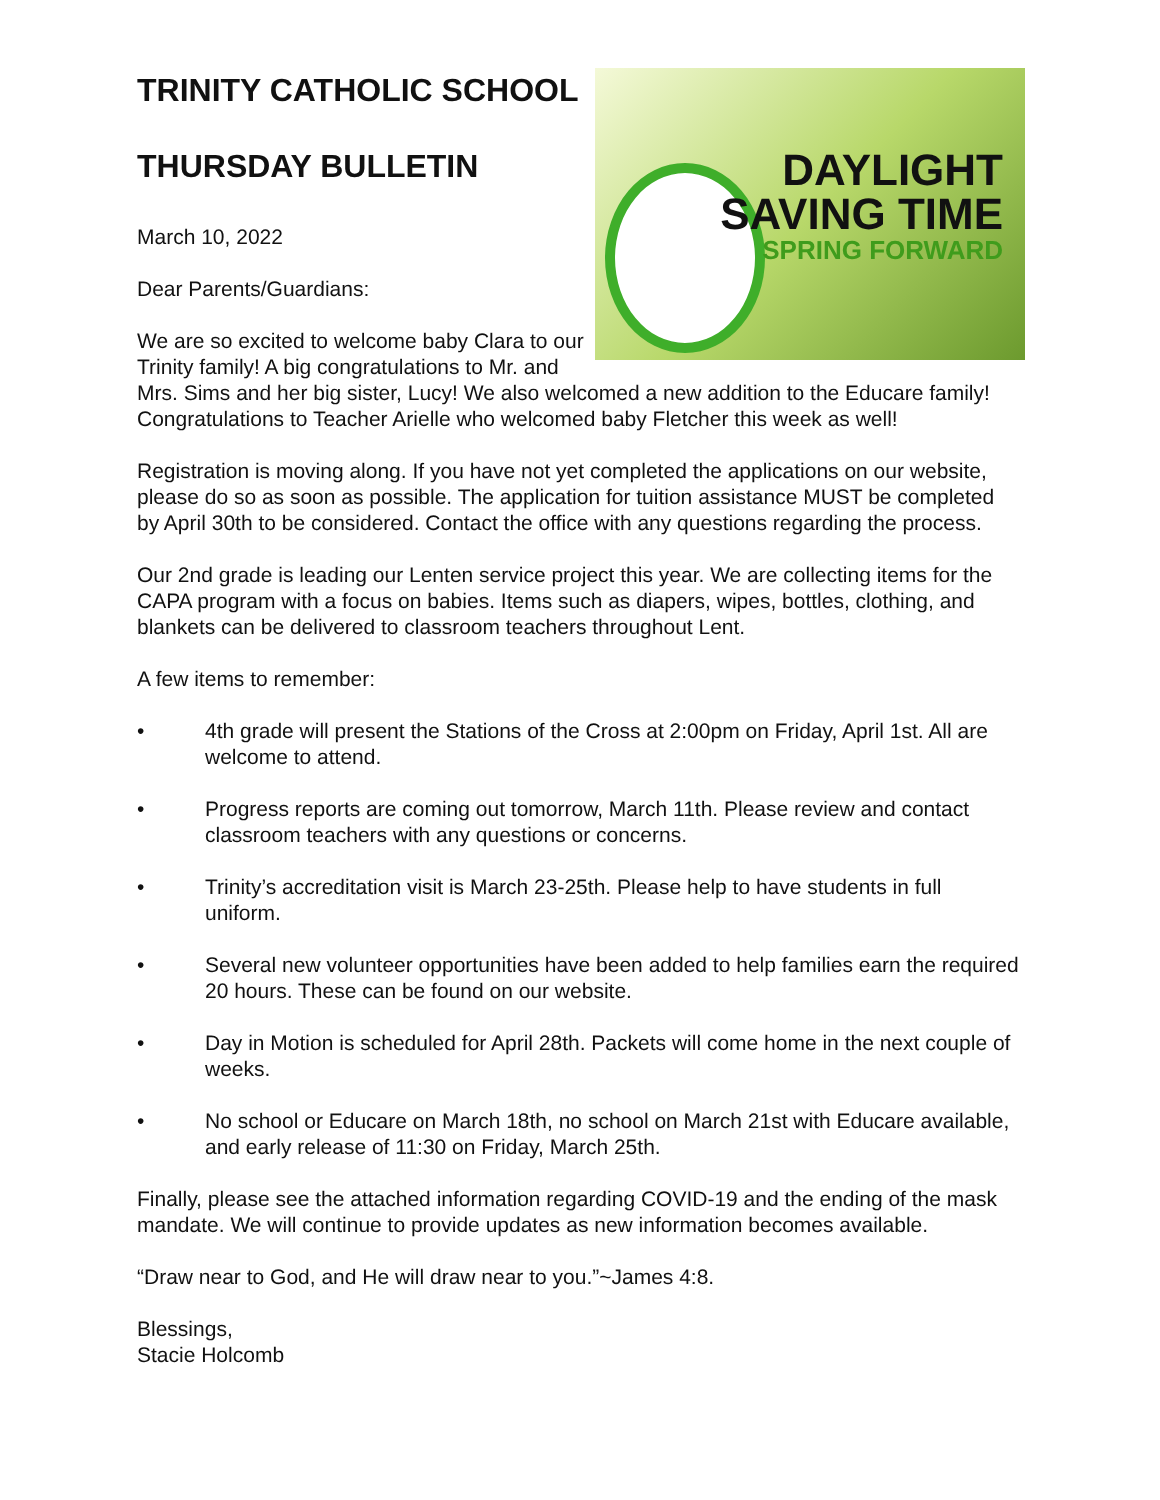DAYLIGHT
SAVING TIME
SPRING FORWARD
TRINITY CATHOLIC SCHOOL
THURSDAY BULLETIN
March 10, 2022
Dear Parents/Guardians:
We are so excited to welcome baby Clara to our Trinity family! A big congratulations to Mr. and Mrs. Sims and her big sister, Lucy! We also welcomed a new addition to the Educare family! Congratulations to Teacher Arielle who welcomed baby Fletcher this week as well!
Registration is moving along. If you have not yet completed the applications on our website, please do so as soon as possible. The application for tuition assistance MUST be completed by April 30th to be considered. Contact the office with any questions regarding the process.
Our 2nd grade is leading our Lenten service project this year. We are collecting items for the CAPA program with a focus on babies. Items such as diapers, wipes, bottles, clothing, and blankets can be delivered to classroom teachers throughout Lent.
A few items to remember:
• 4th grade will present the Stations of the Cross at 2:00pm on Friday, April 1st. All are welcome to attend.
• Progress reports are coming out tomorrow, March 11th. Please review and contact classroom teachers with any questions or concerns.
• Trinity’s accreditation visit is March 23-25th. Please help to have students in full uniform.
• Several new volunteer opportunities have been added to help families earn the required 20 hours. These can be found on our website.
• Day in Motion is scheduled for April 28th. Packets will come home in the next couple of weeks.
• No school or Educare on March 18th, no school on March 21st with Educare available, and early release of 11:30 on Friday, March 25th.
Finally, please see the attached information regarding COVID-19 and the ending of the mask mandate. We will continue to provide updates as new information becomes available.
“Draw near to God, and He will draw near to you.”~James 4:8.
Blessings,
Stacie Holcomb